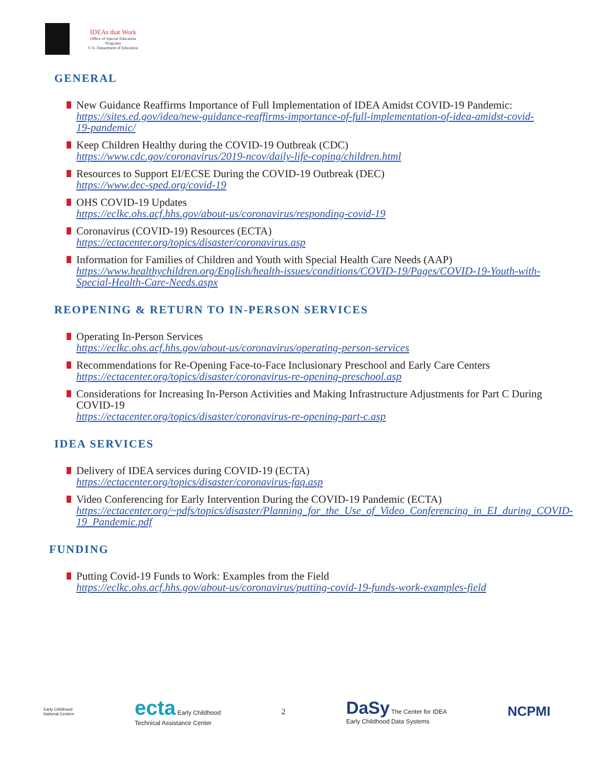IDEAs that Work
Office of Special Education Programs
U.S. Department of Education
GENERAL
New Guidance Reaffirms Importance of Full Implementation of IDEA Amidst COVID-19 Pandemic: https://sites.ed.gov/idea/new-guidance-reaffirms-importance-of-full-implementation-of-idea-amidst-covid-19-pandemic/
Keep Children Healthy during the COVID-19 Outbreak (CDC)
https://www.cdc.gov/coronavirus/2019-ncov/daily-life-coping/children.html
Resources to Support EI/ECSE During the COVID-19 Outbreak (DEC)
https://www.dec-sped.org/covid-19
OHS COVID-19 Updates
https://eclkc.ohs.acf.hhs.gov/about-us/coronavirus/responding-covid-19
Coronavirus (COVID-19) Resources (ECTA)
https://ectacenter.org/topics/disaster/coronavirus.asp
Information for Families of Children and Youth with Special Health Care Needs (AAP)
https://www.healthychildren.org/English/health-issues/conditions/COVID-19/Pages/COVID-19-Youth-with- Special-Health-Care-Needs.aspx
REOPENING & RETURN TO IN-PERSON SERVICES
Operating In-Person Services
https://eclkc.ohs.acf.hhs.gov/about-us/coronavirus/operating-person-services
Recommendations for Re-Opening Face-to-Face Inclusionary Preschool and Early Care Centers
https://ectacenter.org/topics/disaster/coronavirus-re-opening-preschool.asp
Considerations for Increasing In-Person Activities and Making Infrastructure Adjustments for Part C During COVID-19
https://ectacenter.org/topics/disaster/coronavirus-re-opening-part-c.asp
IDEA SERVICES
Delivery of IDEA services during COVID-19 (ECTA)
https://ectacenter.org/topics/disaster/coronavirus-faq.asp
Video Conferencing for Early Intervention During the COVID-19 Pandemic (ECTA)
https://ectacenter.org/~pdfs/topics/disaster/Planning_for_the_Use_of_Video_Conferencing_in_EI_during_COVID- 19_Pandemic.pdf
FUNDING
Putting Covid-19 Funds to Work: Examples from the Field
https://eclkc.ohs.acf.hhs.gov/about-us/coronavirus/putting-covid-19-funds-work-examples-field
Early Childhood
National Centers
ecta Early Childhood
Technical Assistance Center
2
DaSy The Center for IDEA
Early Childhood Data Systems
NCPMI